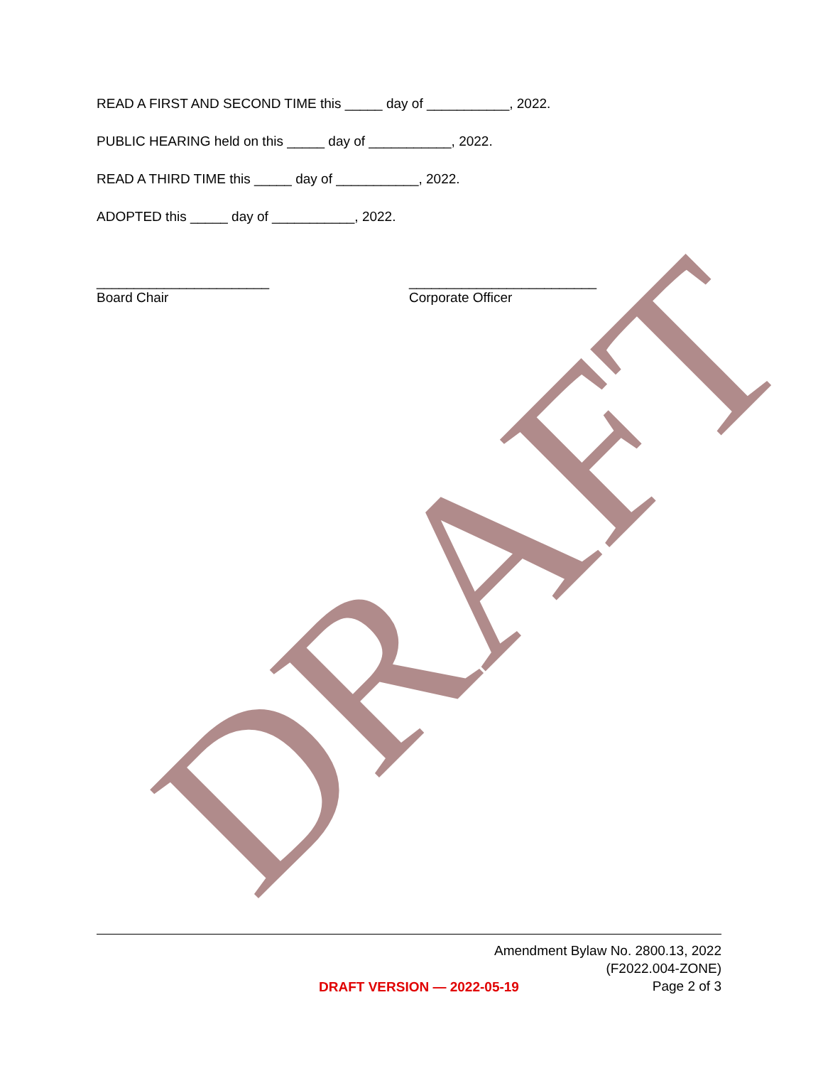READ A FIRST AND SECOND TIME this _____ day of ___________, 2022.
PUBLIC HEARING held on this _____ day of ___________, 2022.
READ A THIRD TIME this _____ day of ___________, 2022.
ADOPTED this _____ day of ___________, 2022.
_______________________
Board Chair
_________________________
Corporate Officer
DRAFT
Amendment Bylaw No. 2800.13, 2022
(F2022.004-ZONE)
Page 2 of 3
DRAFT VERSION — 2022-05-19